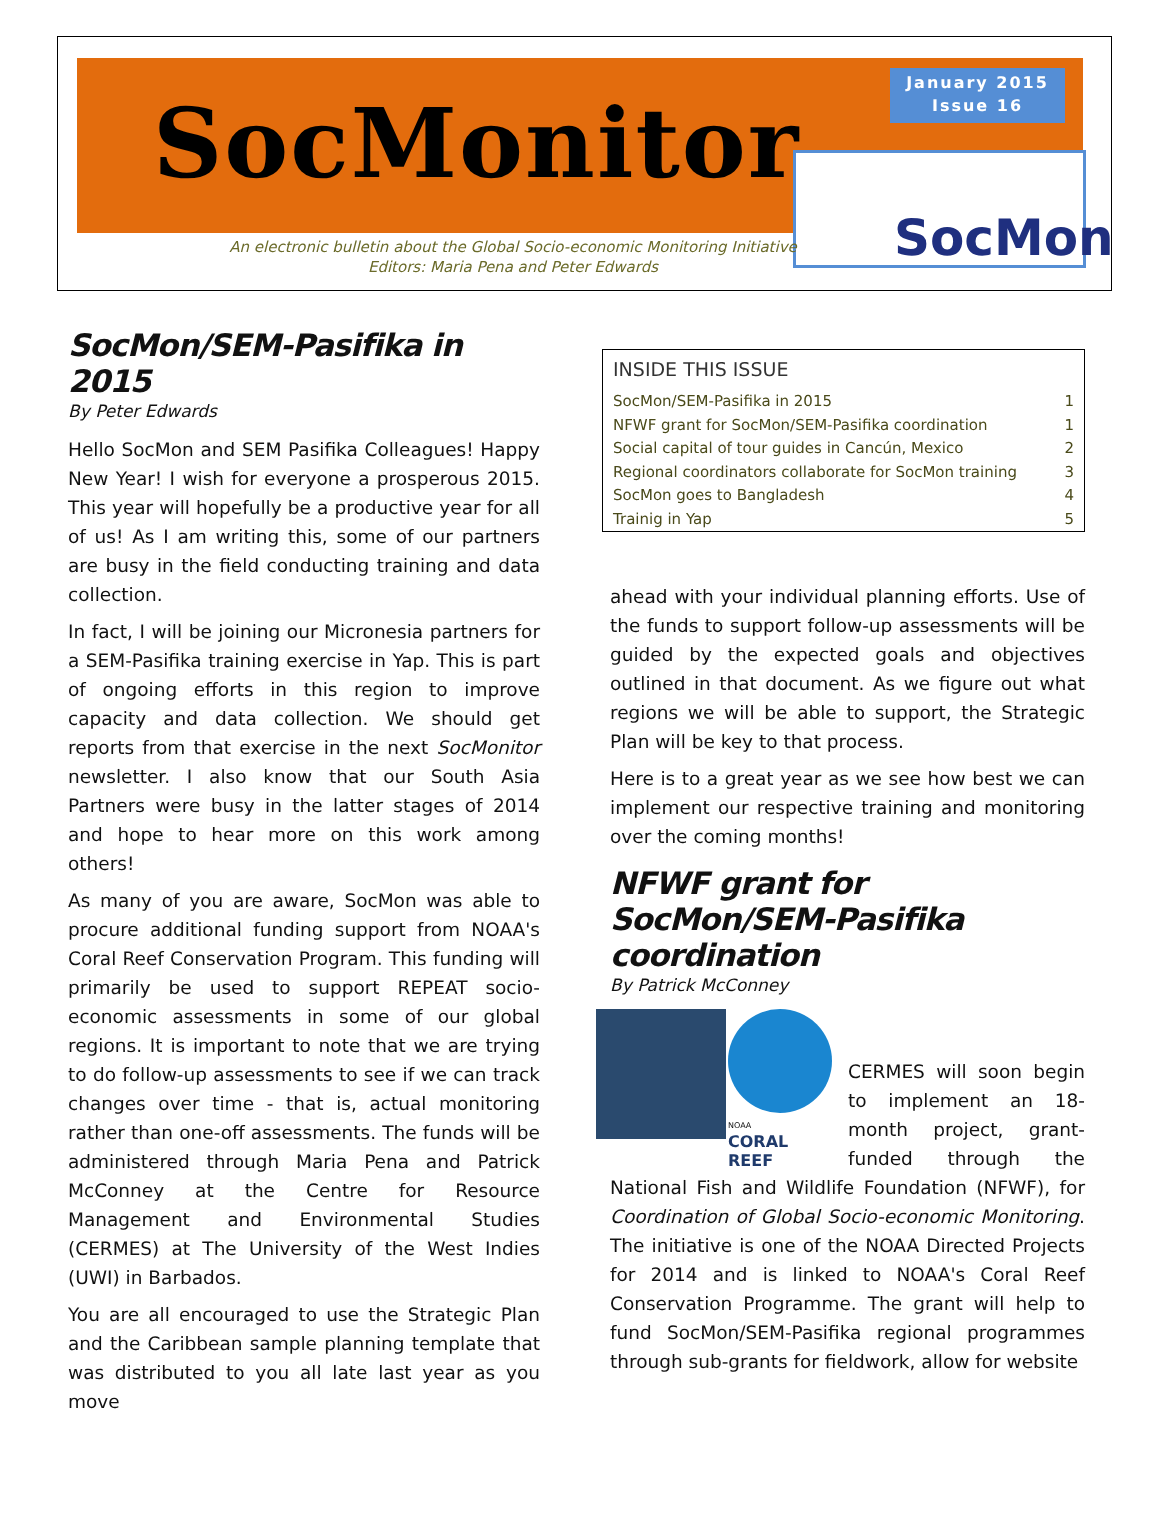SocMonitor
January 2015
Issue 16
SocMon
An electronic bulletin about the Global Socio-economic Monitoring Initiative
Editors: Maria Pena and Peter Edwards
SocMon/SEM-Pasifika in 2015
By Peter Edwards
Hello SocMon and SEM Pasifika Colleagues! Happy New Year! I wish for everyone a prosperous 2015. This year will hopefully be a productive year for all of us! As I am writing this, some of our partners are busy in the field conducting training and data collection.
In fact, I will be joining our Micronesia partners for a SEM-Pasifika training exercise in Yap. This is part of ongoing efforts in this region to improve capacity and data collection. We should get reports from that exercise in the next SocMonitor newsletter. I also know that our South Asia Partners were busy in the latter stages of 2014 and hope to hear more on this work among others!
As many of you are aware, SocMon was able to procure additional funding support from NOAA's Coral Reef Conservation Program. This funding will primarily be used to support REPEAT socio-economic assessments in some of our global regions. It is important to note that we are trying to do follow-up assessments to see if we can track changes over time - that is, actual monitoring rather than one-off assessments. The funds will be administered through Maria Pena and Patrick McConney at the Centre for Resource Management and Environmental Studies (CERMES) at The University of the West Indies (UWI) in Barbados.
You are all encouraged to use the Strategic Plan and the Caribbean sample planning template that was distributed to you all late last year as you move
INSIDE THIS ISSUE
SocMon/SEM-Pasifika in 2015 1
NFWF grant for SocMon/SEM-Pasifika coordination 1
Social capital of tour guides in Cancún, Mexico 2
Regional coordinators collaborate for SocMon training 3
SocMon goes to Bangladesh 4
Trainig in Yap 5
ahead with your individual planning efforts. Use of the funds to support follow-up assessments will be guided by the expected goals and objectives outlined in that document. As we figure out what regions we will be able to support, the Strategic Plan will be key to that process.
Here is to a great year as we see how best we can implement our respective training and monitoring over the coming months!
NFWF grant for SocMon/SEM-Pasifika coordination
By Patrick McConney
NOAA
CORAL REEF
CERMES will soon begin to implement an 18-month project, grant-funded through the National Fish and Wildlife Foundation (NFWF), for Coordination of Global Socio-economic Monitoring. The initiative is one of the NOAA Directed Projects for 2014 and is linked to NOAA's Coral Reef Conservation Programme. The grant will help to fund SocMon/SEM-Pasifika regional programmes through sub-grants for fieldwork, allow for website